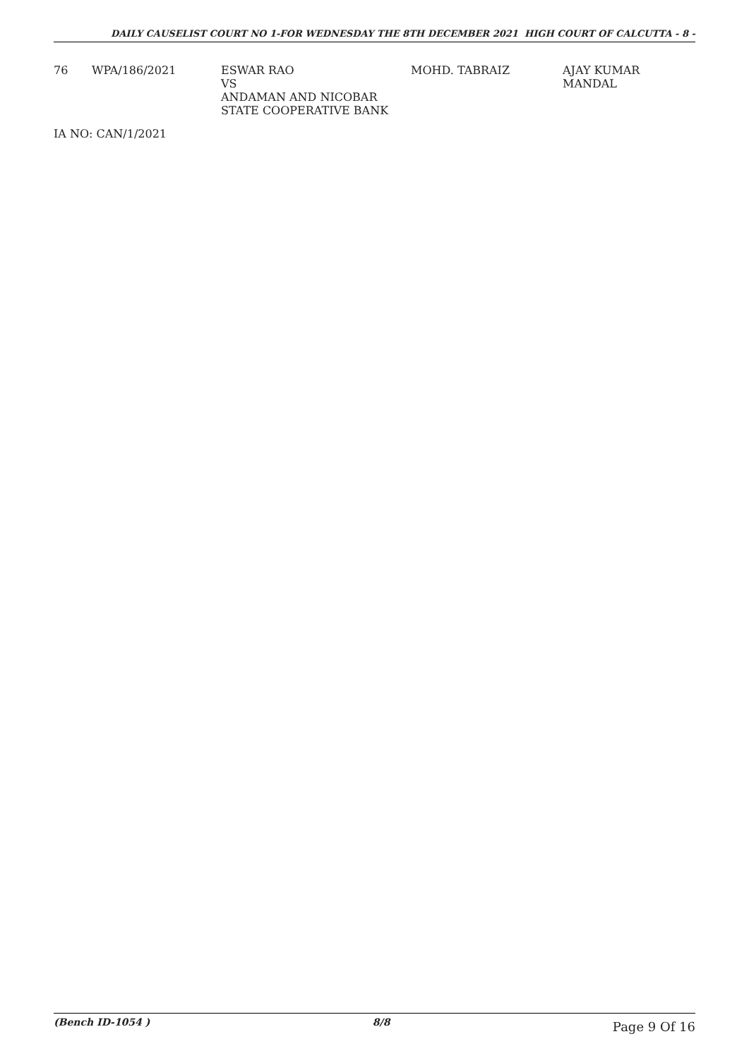DAILY CAUSELIST COURT NO 1-FOR WEDNESDAY THE 8TH DECEMBER 2021 HIGH COURT OF CALCUTTA - 8 -
| 76 | WPA/186/2021 | ESWAR RAO VS ANDAMAN AND NICOBAR STATE COOPERATIVE BANK | MOHD. TABRAIZ | AJAY KUMAR MANDAL |
IA NO: CAN/1/2021
(Bench ID-1054 ) 8/8 Page 9 Of 16